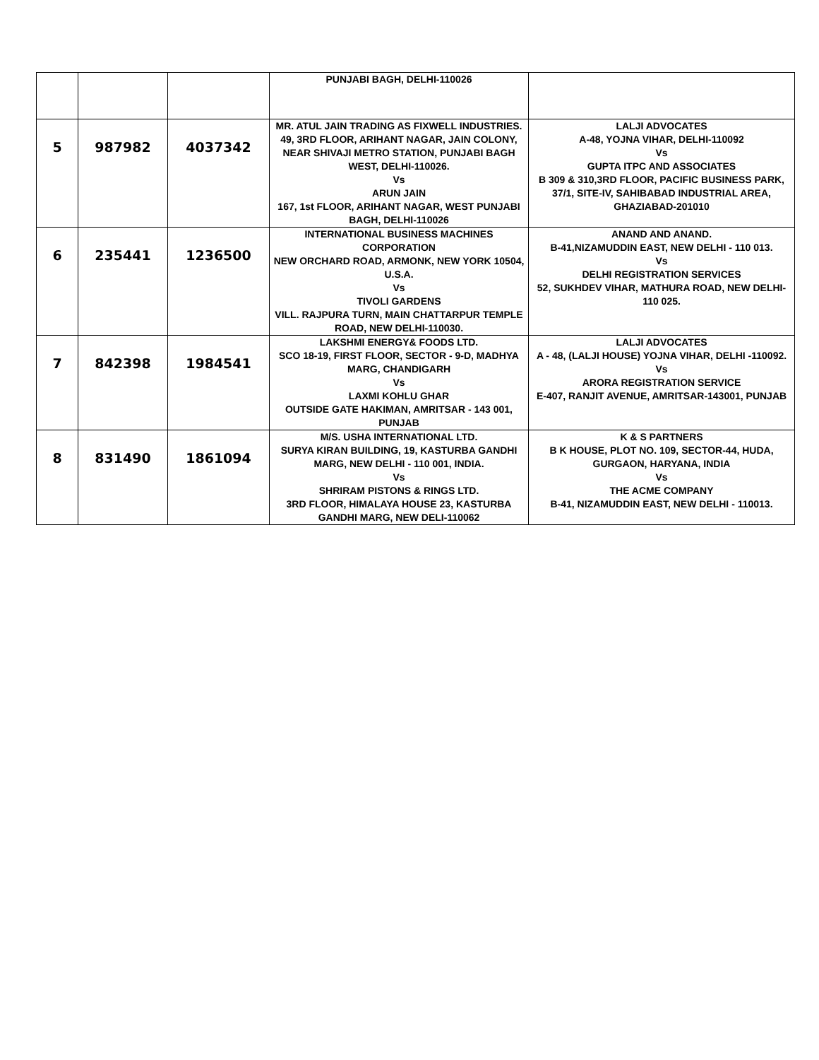| | | | PUNJABI BAGH, DELHI-110026 | |
| 5 | 987982 | 4037342 | MR. ATUL JAIN TRADING AS FIXWELL INDUSTRIES. 49, 3RD FLOOR, ARIHANT NAGAR, JAIN COLONY, NEAR SHIVAJI METRO STATION, PUNJABI BAGH WEST, DELHI-110026. Vs ARUN JAIN 167, 1st FLOOR, ARIHANT NAGAR, WEST PUNJABI BAGH, DELHI-110026 | LALJI ADVOCATES A-48, YOJNA VIHAR, DELHI-110092 Vs GUPTA ITPC AND ASSOCIATES B 309 & 310,3RD FLOOR, PACIFIC BUSINESS PARK, 37/1, SITE-IV, SAHIBABAD INDUSTRIAL AREA, GHAZIABAD-201010 |
| 6 | 235441 | 1236500 | INTERNATIONAL BUSINESS MACHINES CORPORATION NEW ORCHARD ROAD, ARMONK, NEW YORK 10504, U.S.A. Vs TIVOLI GARDENS VILL. RAJPURA TURN, MAIN CHATTARPUR TEMPLE ROAD, NEW DELHI-110030. | ANAND AND ANAND. B-41,NIZAMUDDIN EAST, NEW DELHI - 110 013. Vs DELHI REGISTRATION SERVICES 52, SUKHDEV VIHAR, MATHURA ROAD, NEW DELHI-110 025. |
| 7 | 842398 | 1984541 | LAKSHMI ENERGY& FOODS LTD. SCO 18-19, FIRST FLOOR, SECTOR - 9-D, MADHYA MARG, CHANDIGARH Vs LAXMI KOHLU GHAR OUTSIDE GATE HAKIMAN, AMRITSAR - 143 001, PUNJAB | LALJI ADVOCATES A - 48, (LALJI HOUSE) YOJNA VIHAR, DELHI -110092. Vs ARORA REGISTRATION SERVICE E-407, RANJIT AVENUE, AMRITSAR-143001, PUNJAB |
| 8 | 831490 | 1861094 | M/S. USHA INTERNATIONAL LTD. SURYA KIRAN BUILDING, 19, KASTURBA GANDHI MARG, NEW DELHI - 110 001, INDIA. Vs SHRIRAM PISTONS & RINGS LTD. 3RD FLOOR, HIMALAYA HOUSE 23, KASTURBA GANDHI MARG, NEW DELI-110062 | K & S PARTNERS B K HOUSE, PLOT NO. 109, SECTOR-44, HUDA, GURGAON, HARYANA, INDIA Vs THE ACME COMPANY B-41, NIZAMUDDIN EAST, NEW DELHI - 110013. |